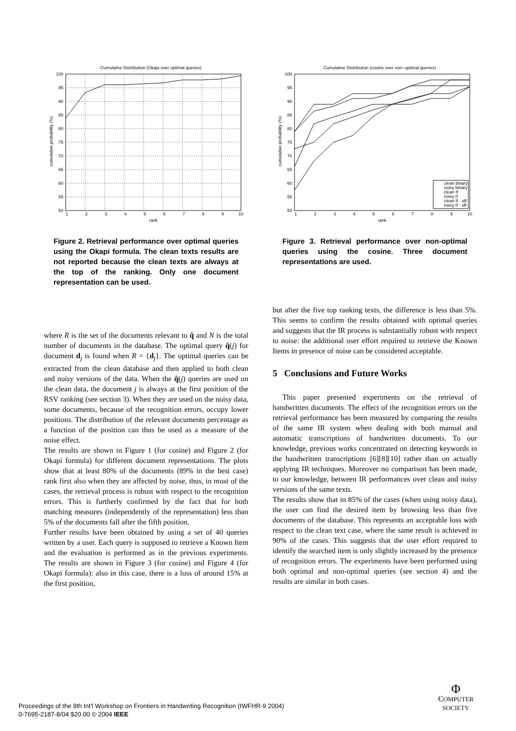Cumulative Distribution (Okapi over optimal queries)
100
95
90
85
80
75
70
65
60
55
50
1
2
3
4
5
6
7
8
9
10
rank
cumulative probability (%)
Figure 2. Retrieval performance over optimal queries using the Okapi formula. The clean texts results are not reported because the clean texts are always at the top of the ranking. Only one document representation can be used.
where R is the set of the documents relevant to q̂ and N is the total number of documents in the database. The optimal query q̂(j) for document d<sub>j</sub> is found when R = {d<sub>j</sub>}. The optimal queries can be extracted from the clean database and then applied to both clean and noisy versions of the data. When the q̂(j) queries are used on the clean data, the document j is always at the first position of the RSV ranking (see section 3). When they are used on the noisy data, some documents, because of the recognition errors, occupy lower positions. The distribution of the relevant documents percentage as a function of the position can thus be used as a measure of the noise effect.
The results are shown in Figure 1 (for cosine) and Figure 2 (for Okapi formula) for different document representations. The plots show that at least 80% of the documents (89% in the best case) rank first also when they are affected by noise, thus, in most of the cases, the retrieval process is robust with respect to the recognition errors. This is furtherly confirmed by the fact that for both matching measures (independently of the representation) less than 5% of the documents fall after the fifth position.
Further results have been obtained by using a set of 40 queries written by a user. Each query is supposed to retrieve a Known Item and the evaluation is performed as in the previous experiments. The results are shown in Figure 3 (for cosine) and Figure 4 (for Okapi formula): also in this case, there is a loss of around 15% at the first position,
Cumulative Distribution (cosine over non−optimal queries)
clean binary
noisy binary
clean tf
noisy tf
clean tf · idf
noisy tf · idf
100
95
90
85
80
75
70
65
60
55
50
1
2
3
4
5
6
7
8
9
10
rank
cumulative probability (%)
Figure 3. Retrieval performance over non-optimal queries using the cosine. Three document representations are used.
but after the five top ranking texts, the difference is less than 5%. This seems to confirm the results obtained with optimal queries and suggests that the IR process is substantially robust with respect to noise: the additional user effort required to retrieve the Known Items in presence of noise can be considered acceptable.
5 Conclusions and Future Works
This paper presented experiments on the retrieval of handwritten documents. The effect of the recognition errors on the retrieval performance has been measured by comparing the results of the same IR system when dealing with both manual and automatic transcriptions of handwritten documents. To our knowledge, previous works concentrated on detecting keywords in the handwritten transcriptions [6][8][10] rather than on actually applying IR techniques. Moreover no comparison has been made, to our knowledge, between IR performances over clean and noisy versions of the same texts.
The results show that in 85% of the cases (when using noisy data), the user can find the desired item by browsing less than five documents of the database. This represents an acceptable loss with respect to the clean text case, where the same result is achieved in 90% of the cases. This suggests that the user effort required to identify the searched item is only slightly increased by the presence of recognition errors. The experiments have been performed using both optimal and non-optimal queries (see section 4) and the results are similar in both cases.
Proceedings of the 9th Int'l Workshop on Frontiers in Handwriting Recognition (IWFHR-9 2004)
0-7695-2187-8/04 $20.00 © 2004 IEEE
Φ
COMPUTER
SOCIETY